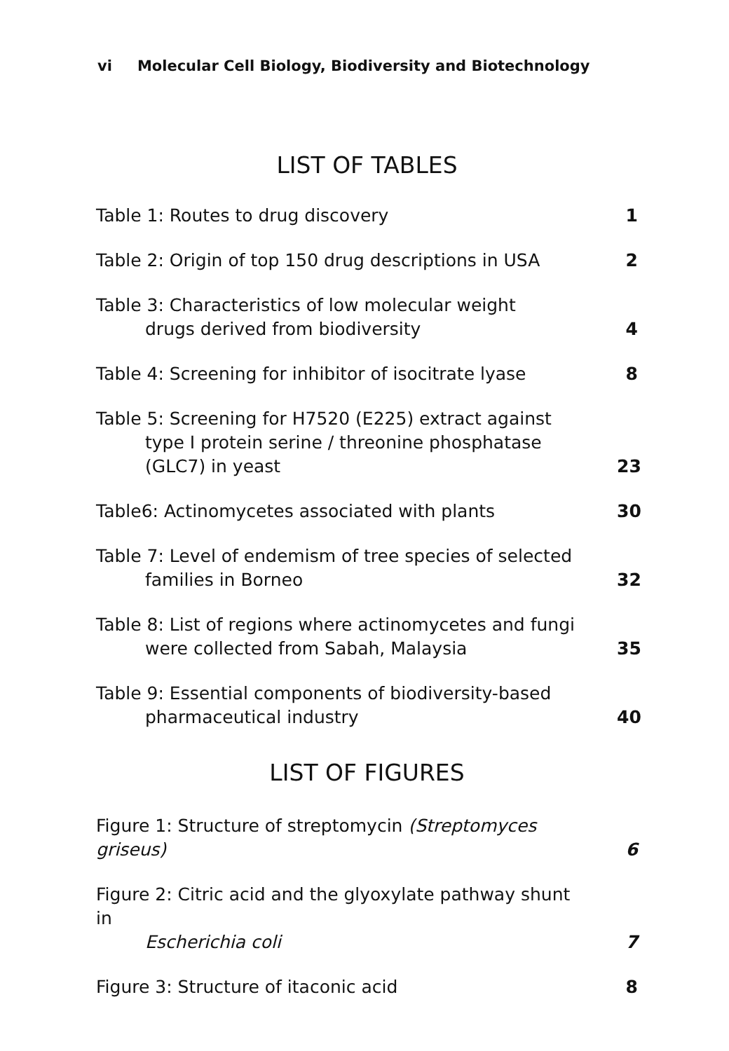vi Molecular Cell Biology, Biodiversity and Biotechnology
LIST OF TABLES
Table 1: Routes to drug discovery
1
Table 2: Origin of top 150 drug descriptions in USA
2
Table 3: Characteristics of low molecular weight
drugs derived from biodiversity
4
Table 4: Screening for inhibitor of isocitrate lyase
8
Table 5: Screening for H7520 (E225) extract against
type I protein serine / threonine phosphatase
(GLC7) in yeast
23
Table6: Actinomycetes associated with plants
30
Table 7: Level of endemism of tree species of selected
families in Borneo
32
Table 8: List of regions where actinomycetes and fungi
were collected from Sabah, Malaysia
35
Table 9: Essential components of biodiversity-based
pharmaceutical industry
40
LIST OF FIGURES
Figure 1: Structure of streptomycin (Streptomyces griseus)
6
Figure 2: Citric acid and the glyoxylate pathway shunt in
Escherichia coli
7
Figure 3: Structure of itaconic acid
8